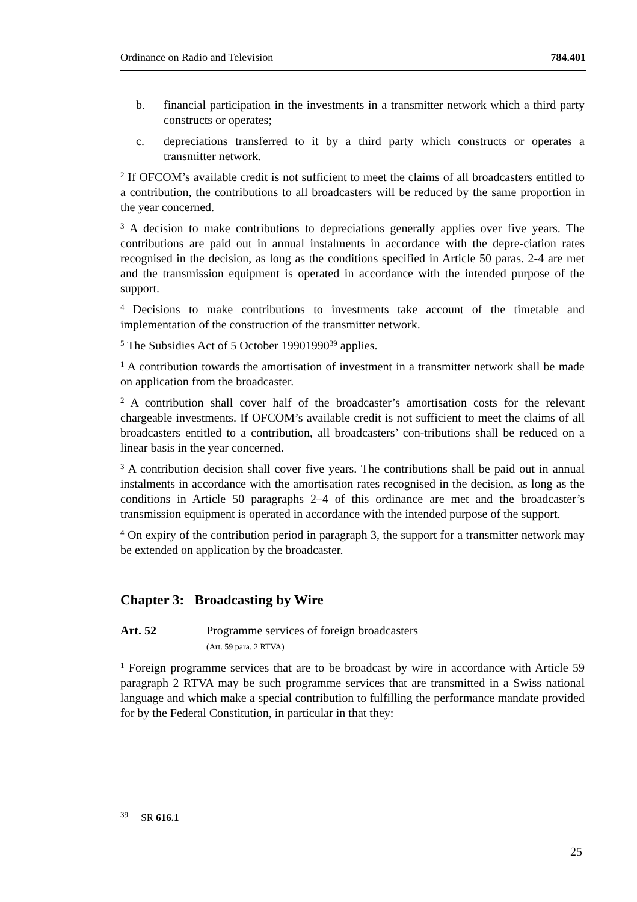Ordinance on Radio and Television 784.401
b. financial participation in the investments in a transmitter network which a third party constructs or operates;
c. depreciations transferred to it by a third party which constructs or operates a transmitter network.
<sup>2</sup> If OFCOM’s available credit is not sufficient to meet the claims of all broadcasters entitled to a contribution, the contributions to all broadcasters will be reduced by the same proportion in the year concerned.
<sup>3</sup> A decision to make contributions to depreciations generally applies over five years. The contributions are paid out in annual instalments in accordance with the depre-ciation rates recognised in the decision, as long as the conditions specified in Article 50 paras. 2-4 are met and the transmission equipment is operated in accordance with the intended purpose of the support.
<sup>4</sup> Decisions to make contributions to investments take account of the timetable and implementation of the construction of the transmitter network.
<sup>5</sup> The Subsidies Act of 5 October 19901990<sup>39</sup> applies.
<sup>1</sup> A contribution towards the amortisation of investment in a transmitter network shall be made on application from the broadcaster.
<sup>2</sup> A contribution shall cover half of the broadcaster’s amortisation costs for the relevant chargeable investments. If OFCOM’s available credit is not sufficient to meet the claims of all broadcasters entitled to a contribution, all broadcasters’ con-tributions shall be reduced on a linear basis in the year concerned.
<sup>3</sup> A contribution decision shall cover five years. The contributions shall be paid out in annual instalments in accordance with the amortisation rates recognised in the decision, as long as the conditions in Article 50 paragraphs 2–4 of this ordinance are met and the broadcaster’s transmission equipment is operated in accordance with the intended purpose of the support.
<sup>4</sup> On expiry of the contribution period in paragraph 3, the support for a transmitter network may be extended on application by the broadcaster.
Chapter 3: Broadcasting by Wire
Art. 52 Programme services of foreign broadcasters
(Art. 59 para. 2 RTVA)
<sup>1</sup> Foreign programme services that are to be broadcast by wire in accordance with Article 59 paragraph 2 RTVA may be such programme services that are transmitted in a Swiss national language and which make a special contribution to fulfilling the performance mandate provided for by the Federal Constitution, in particular in that they:
<sup>39</sup> SR 616.1
25